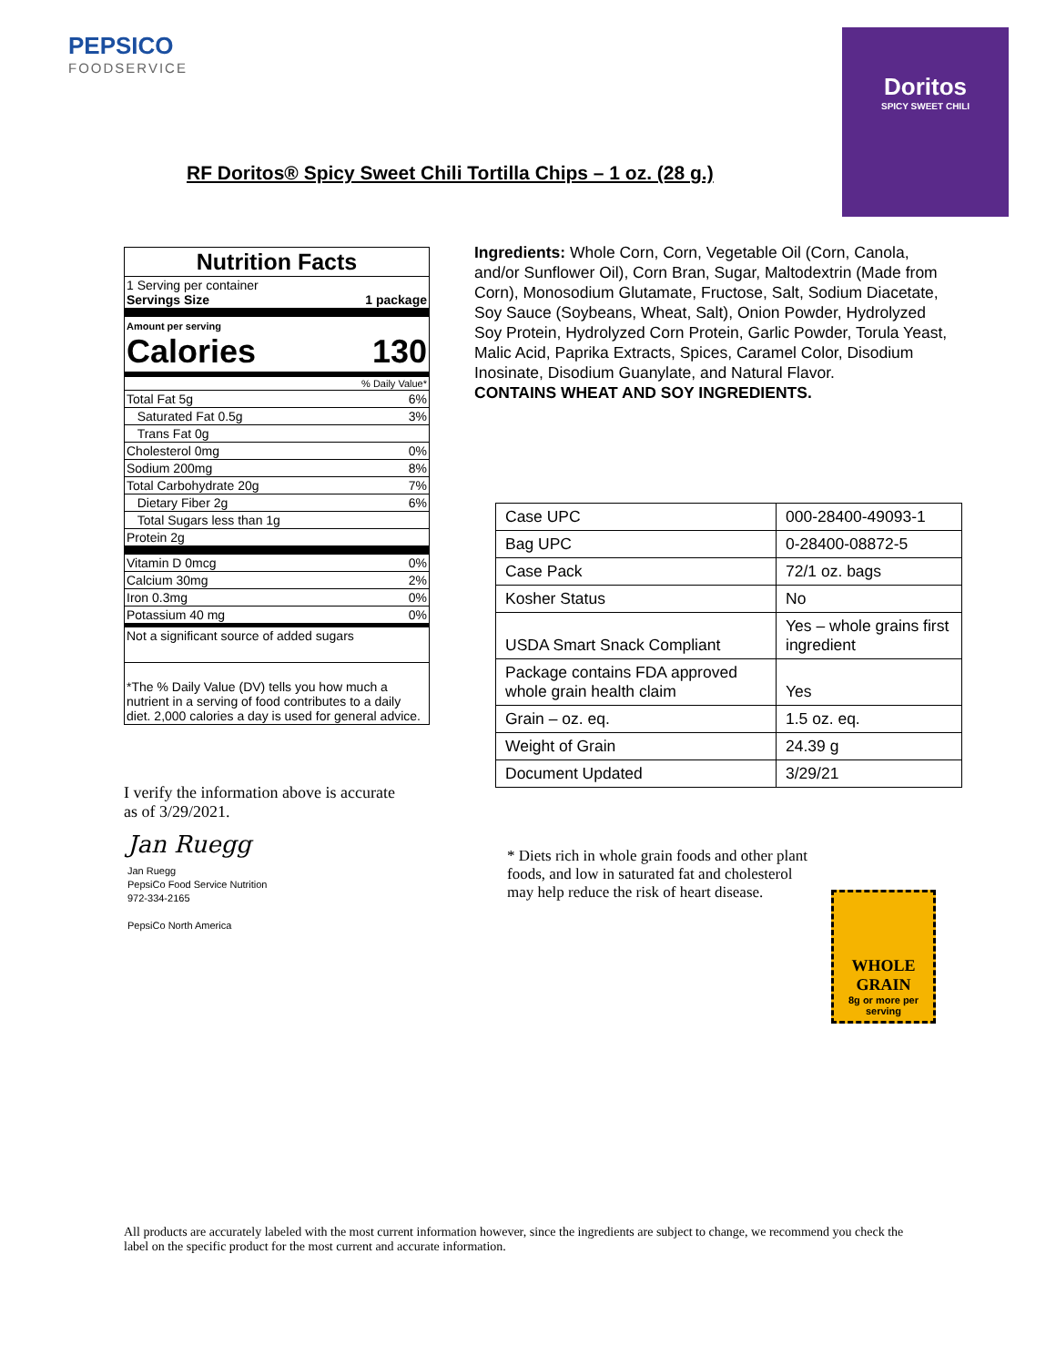PEPSICO
FOODSERVICE
Doritos
SPICY SWEET CHILI
RF Doritos® Spicy Sweet Chili Tortilla Chips – 1 oz. (28 g.)
Nutrition Facts
1 Serving per container
Servings Size 1 package
Amount per serving
Calories 130
% Daily Value*
Total Fat 5g 6%
Saturated Fat 0.5g 3%
Trans Fat 0g
Cholesterol 0mg 0%
Sodium 200mg 8%
Total Carbohydrate 20g 7%
Dietary Fiber 2g 6%
Total Sugars less than 1g
Protein 2g
Vitamin D 0mcg 0%
Calcium 30mg 2%
Iron 0.3mg 0%
Potassium 40 mg 0%
Not a significant source of added sugars
*The % Daily Value (DV) tells you how much a nutrient in a serving of food contributes to a daily diet. 2,000 calories a day is used for general advice.
Ingredients: Whole Corn, Corn, Vegetable Oil (Corn, Canola, and/or Sunflower Oil), Corn Bran, Sugar, Maltodextrin (Made from Corn), Monosodium Glutamate, Fructose, Salt, Sodium Diacetate, Soy Sauce (Soybeans, Wheat, Salt), Onion Powder, Hydrolyzed Soy Protein, Hydrolyzed Corn Protein, Garlic Powder, Torula Yeast, Malic Acid, Paprika Extracts, Spices, Caramel Color, Disodium Inosinate, Disodium Guanylate, and Natural Flavor.
CONTAINS WHEAT AND SOY INGREDIENTS.
| Case UPC | 000-28400-49093-1 |
| Bag UPC | 0-28400-08872-5 |
| Case Pack | 72/1 oz. bags |
| Kosher Status | No |
| USDA Smart Snack Compliant | Yes – whole grains first ingredient |
| Package contains FDA approved whole grain health claim | Yes |
| Grain – oz. eq. | 1.5 oz. eq. |
| Weight of Grain | 24.39 g |
| Document Updated | 3/29/21 |
I verify the information above is accurate as of 3/29/2021.
Jan Ruegg
Jan Ruegg
PepsiCo Food Service Nutrition
972-334-2165
PepsiCo North America
* Diets rich in whole grain foods and other plant foods, and low in saturated fat and cholesterol may help reduce the risk of heart disease.
WHOLE GRAIN
8g or more per serving
All products are accurately labeled with the most current information however, since the ingredients are subject to change, we recommend you check the label on the specific product for the most current and accurate information.